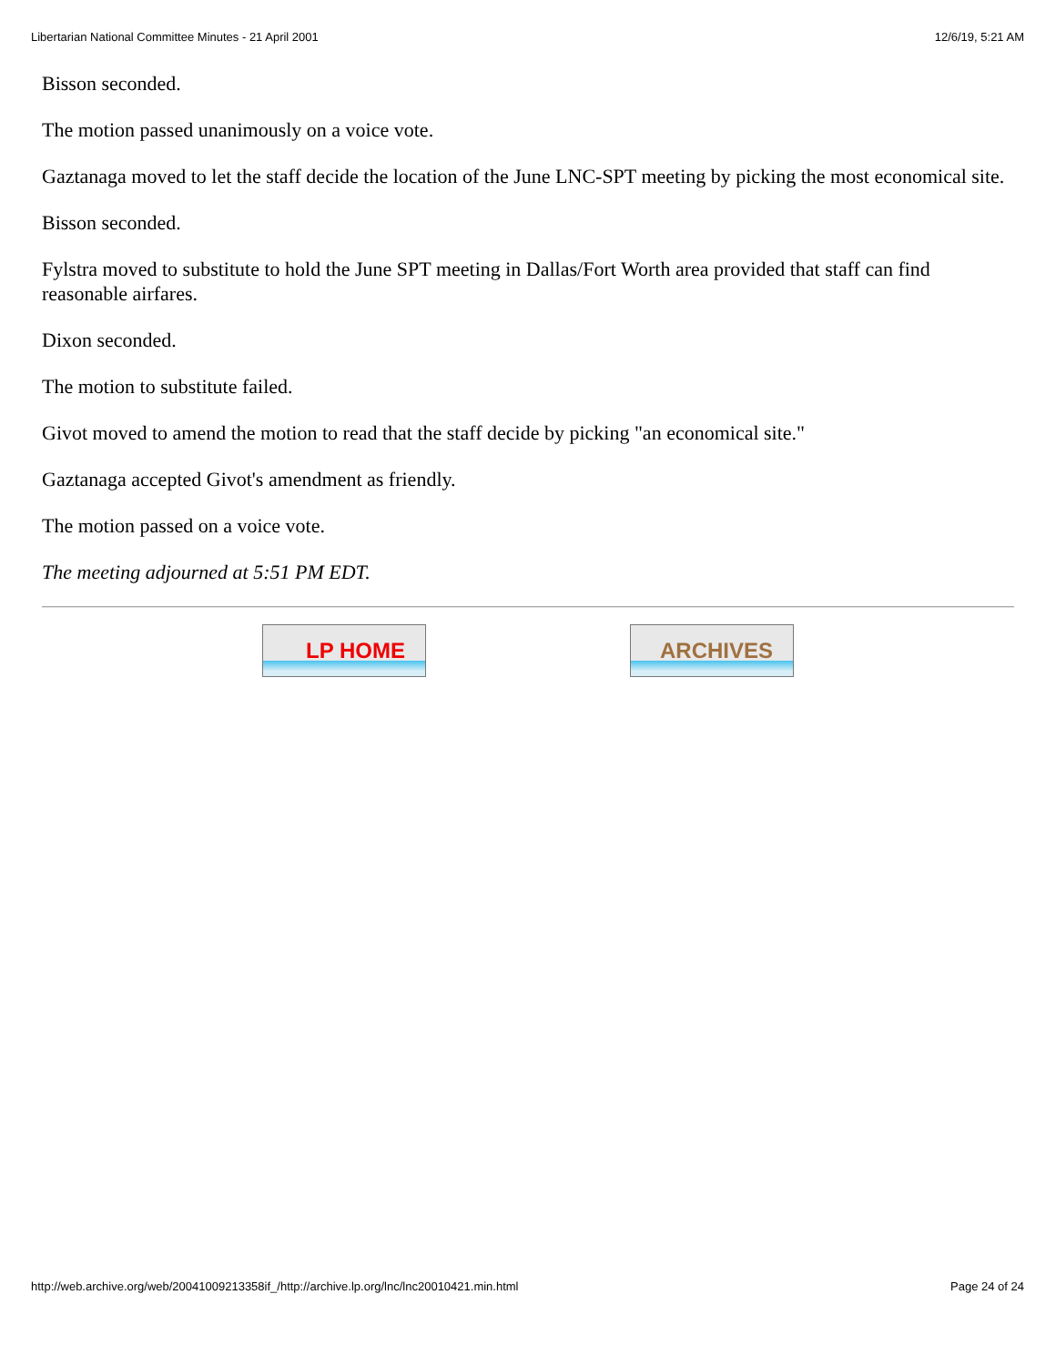Libertarian National Committee Minutes - 21 April 2001 12/6/19, 5:21 AM
Bisson seconded.
The motion passed unanimously on a voice vote.
Gaztanaga moved to let the staff decide the location of the June LNC-SPT meeting by picking the most economical site.
Bisson seconded.
Fylstra moved to substitute to hold the June SPT meeting in Dallas/Fort Worth area provided that staff can find reasonable airfares.
Dixon seconded.
The motion to substitute failed.
Givot moved to amend the motion to read that the staff decide by picking "an economical site."
Gaztanaga accepted Givot's amendment as friendly.
The motion passed on a voice vote.
The meeting adjourned at 5:51 PM EDT.
LP HOME ARCHIVES
http://web.archive.org/web/20041009213358if_/http://archive.lp.org/lnc/lnc20010421.min.html Page 24 of 24